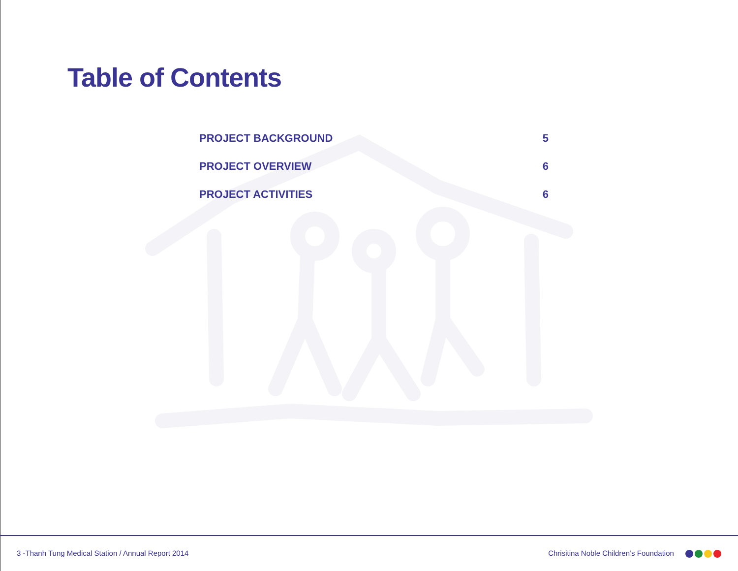Table of Contents
PROJECT BACKGROUND 5
PROJECT OVERVIEW 6
PROJECT ACTIVITIES 6
3 -Thanh Tung Medical Station / Annual Report 2014 Chrisitina Noble Children’s Foundation